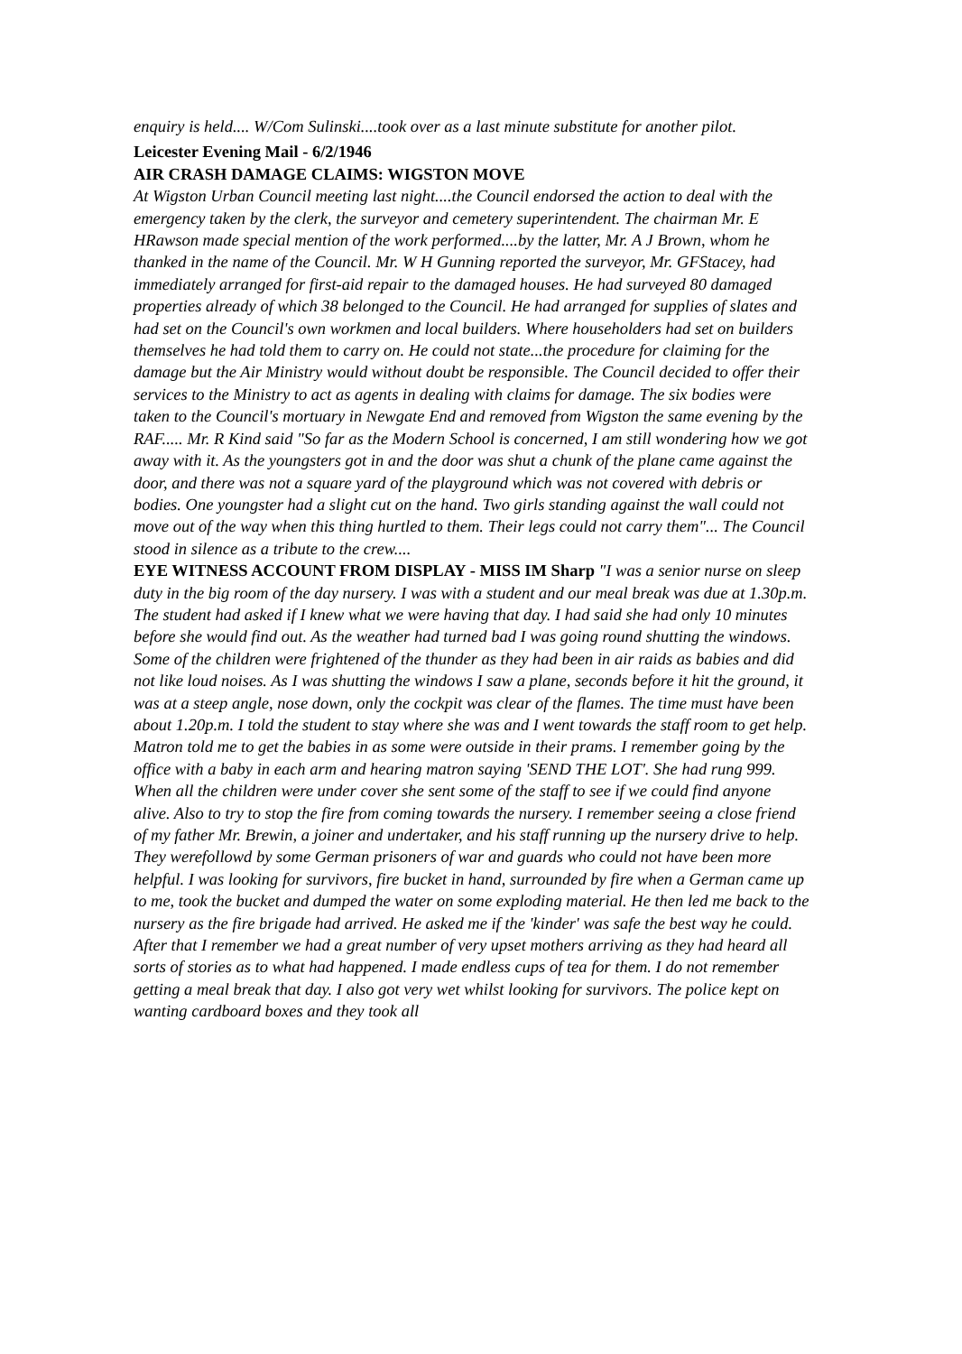enquiry is held.... W/Com Sulinski....took over as a last minute substitute for another pilot.
Leicester Evening Mail - 6/2/1946
AIR CRASH DAMAGE CLAIMS: WIGSTON MOVE
At Wigston Urban Council meeting last night....the Council endorsed the action to deal with the emergency taken by the clerk, the surveyor and cemetery superintendent. The chairman Mr. E HRawson made special mention of the work performed....by the latter, Mr. A J Brown, whom he thanked in the name of the Council. Mr. W H Gunning reported the surveyor, Mr. GFStacey, had immediately arranged for first-aid repair to the damaged houses. He had surveyed 80 damaged properties already of which 38 belonged to the Council. He had arranged for supplies of slates and had set on the Council's own workmen and local builders. Where householders had set on builders themselves he had told them to carry on. He could not state...the procedure for claiming for the damage but the Air Ministry would without doubt be responsible. The Council decided to offer their services to the Ministry to act as agents in dealing with claims for damage. The six bodies were taken to the Council's mortuary in Newgate End and removed from Wigston the same evening by the RAF..... Mr. R Kind said "So far as the Modern School is concerned, I am still wondering how we got away with it. As the youngsters got in and the door was shut a chunk of the plane came against the door, and there was not a square yard of the playground which was not covered with debris or bodies. One youngster had a slight cut on the hand. Two girls standing against the wall could not move out of the way when this thing hurtled to them. Their legs could not carry them"... The Council stood in silence as a tribute to the crew....
EYE WITNESS ACCOUNT FROM DISPLAY - MISS IM Sharp "I was a senior nurse on sleep duty in the big room of the day nursery. I was with a student and our meal break was due at 1.30p.m. The student had asked if I knew what we were having that day. I had said she had only 10 minutes before she would find out. As the weather had turned bad I was going round shutting the windows. Some of the children were frightened of the thunder as they had been in air raids as babies and did not like loud noises. As I was shutting the windows I saw a plane, seconds before it hit the ground, it was at a steep angle, nose down, only the cockpit was clear of the flames. The time must have been about 1.20p.m. I told the student to stay where she was and I went towards the staff room to get help. Matron told me to get the babies in as some were outside in their prams. I remember going by the office with a baby in each arm and hearing matron saying 'SEND THE LOT'. She had rung 999. When all the children were under cover she sent some of the staff to see if we could find anyone alive. Also to try to stop the fire from coming towards the nursery. I remember seeing a close friend of my father Mr. Brewin, a joiner and undertaker, and his staff running up the nursery drive to help. They werefollowd by some German prisoners of war and guards who could not have been more helpful. I was looking for survivors, fire bucket in hand, surrounded by fire when a German came up to me, took the bucket and dumped the water on some exploding material. He then led me back to the nursery as the fire brigade had arrived. He asked me if the 'kinder' was safe the best way he could. After that I remember we had a great number of very upset mothers arriving as they had heard all sorts of stories as to what had happened. I made endless cups of tea for them. I do not remember getting a meal break that day. I also got very wet whilst looking for survivors. The police kept on wanting cardboard boxes and they took all